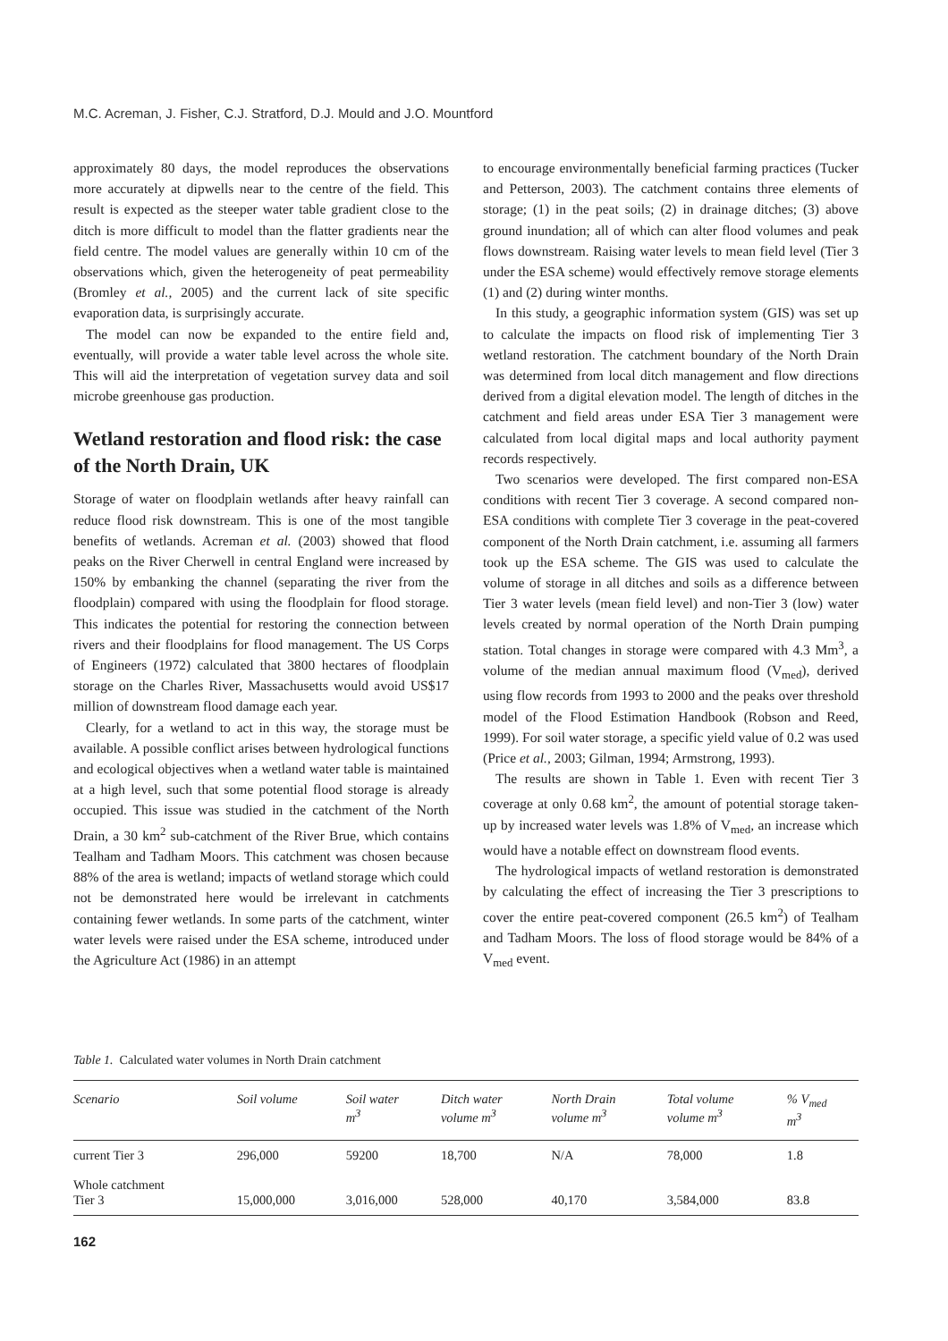M.C. Acreman, J. Fisher, C.J. Stratford, D.J. Mould and J.O. Mountford
approximately 80 days, the model reproduces the observations more accurately at dipwells near to the centre of the field. This result is expected as the steeper water table gradient close to the ditch is more difficult to model than the flatter gradients near the field centre. The model values are generally within 10 cm of the observations which, given the heterogeneity of peat permeability (Bromley et al., 2005) and the current lack of site specific evaporation data, is surprisingly accurate.
The model can now be expanded to the entire field and, eventually, will provide a water table level across the whole site. This will aid the interpretation of vegetation survey data and soil microbe greenhouse gas production.
Wetland restoration and flood risk: the case of the North Drain, UK
Storage of water on floodplain wetlands after heavy rainfall can reduce flood risk downstream. This is one of the most tangible benefits of wetlands. Acreman et al. (2003) showed that flood peaks on the River Cherwell in central England were increased by 150% by embanking the channel (separating the river from the floodplain) compared with using the floodplain for flood storage. This indicates the potential for restoring the connection between rivers and their floodplains for flood management. The US Corps of Engineers (1972) calculated that 3800 hectares of floodplain storage on the Charles River, Massachusetts would avoid US$17 million of downstream flood damage each year.
Clearly, for a wetland to act in this way, the storage must be available. A possible conflict arises between hydrological functions and ecological objectives when a wetland water table is maintained at a high level, such that some potential flood storage is already occupied. This issue was studied in the catchment of the North Drain, a 30 km<sup>2</sup> sub-catchment of the River Brue, which contains Tealham and Tadham Moors. This catchment was chosen because 88% of the area is wetland; impacts of wetland storage which could not be demonstrated here would be irrelevant in catchments containing fewer wetlands. In some parts of the catchment, winter water levels were raised under the ESA scheme, introduced under the Agriculture Act (1986) in an attempt
to encourage environmentally beneficial farming practices (Tucker and Petterson, 2003). The catchment contains three elements of storage; (1) in the peat soils; (2) in drainage ditches; (3) above ground inundation; all of which can alter flood volumes and peak flows downstream. Raising water levels to mean field level (Tier 3 under the ESA scheme) would effectively remove storage elements (1) and (2) during winter months.
In this study, a geographic information system (GIS) was set up to calculate the impacts on flood risk of implementing Tier 3 wetland restoration. The catchment boundary of the North Drain was determined from local ditch management and flow directions derived from a digital elevation model. The length of ditches in the catchment and field areas under ESA Tier 3 management were calculated from local digital maps and local authority payment records respectively.
Two scenarios were developed. The first compared non-ESA conditions with recent Tier 3 coverage. A second compared non-ESA conditions with complete Tier 3 coverage in the peat-covered component of the North Drain catchment, i.e. assuming all farmers took up the ESA scheme. The GIS was used to calculate the volume of storage in all ditches and soils as a difference between Tier 3 water levels (mean field level) and non-Tier 3 (low) water levels created by normal operation of the North Drain pumping station. Total changes in storage were compared with 4.3 Mm<sup>3</sup>, a volume of the median annual maximum flood (V<sub>med</sub>), derived using flow records from 1993 to 2000 and the peaks over threshold model of the Flood Estimation Handbook (Robson and Reed, 1999). For soil water storage, a specific yield value of 0.2 was used (Price et al., 2003; Gilman, 1994; Armstrong, 1993).
The results are shown in Table 1. Even with recent Tier 3 coverage at only 0.68 km<sup>2</sup>, the amount of potential storage taken-up by increased water levels was 1.8% of V<sub>med</sub>, an increase which would have a notable effect on downstream flood events.
The hydrological impacts of wetland restoration is demonstrated by calculating the effect of increasing the Tier 3 prescriptions to cover the entire peat-covered component (26.5 km<sup>2</sup>) of Tealham and Tadham Moors. The loss of flood storage would be 84% of a V<sub>med</sub> event.
Table 1. Calculated water volumes in North Drain catchment
| Scenario | Soil volume | Soil water m<sup>3</sup> | Ditch water volume m<sup>3</sup> | North Drain volume m<sup>3</sup> | Total volume volume m<sup>3</sup> | % V<sub>med</sub> m<sup>3</sup> |
| --- | --- | --- | --- | --- | --- | --- |
| current Tier 3 | 296,000 | 59200 | 18,700 | N/A | 78,000 | 1.8 |
| Whole catchment Tier 3 | 15,000,000 | 3,016,000 | 528,000 | 40,170 | 3,584,000 | 83.8 |
162